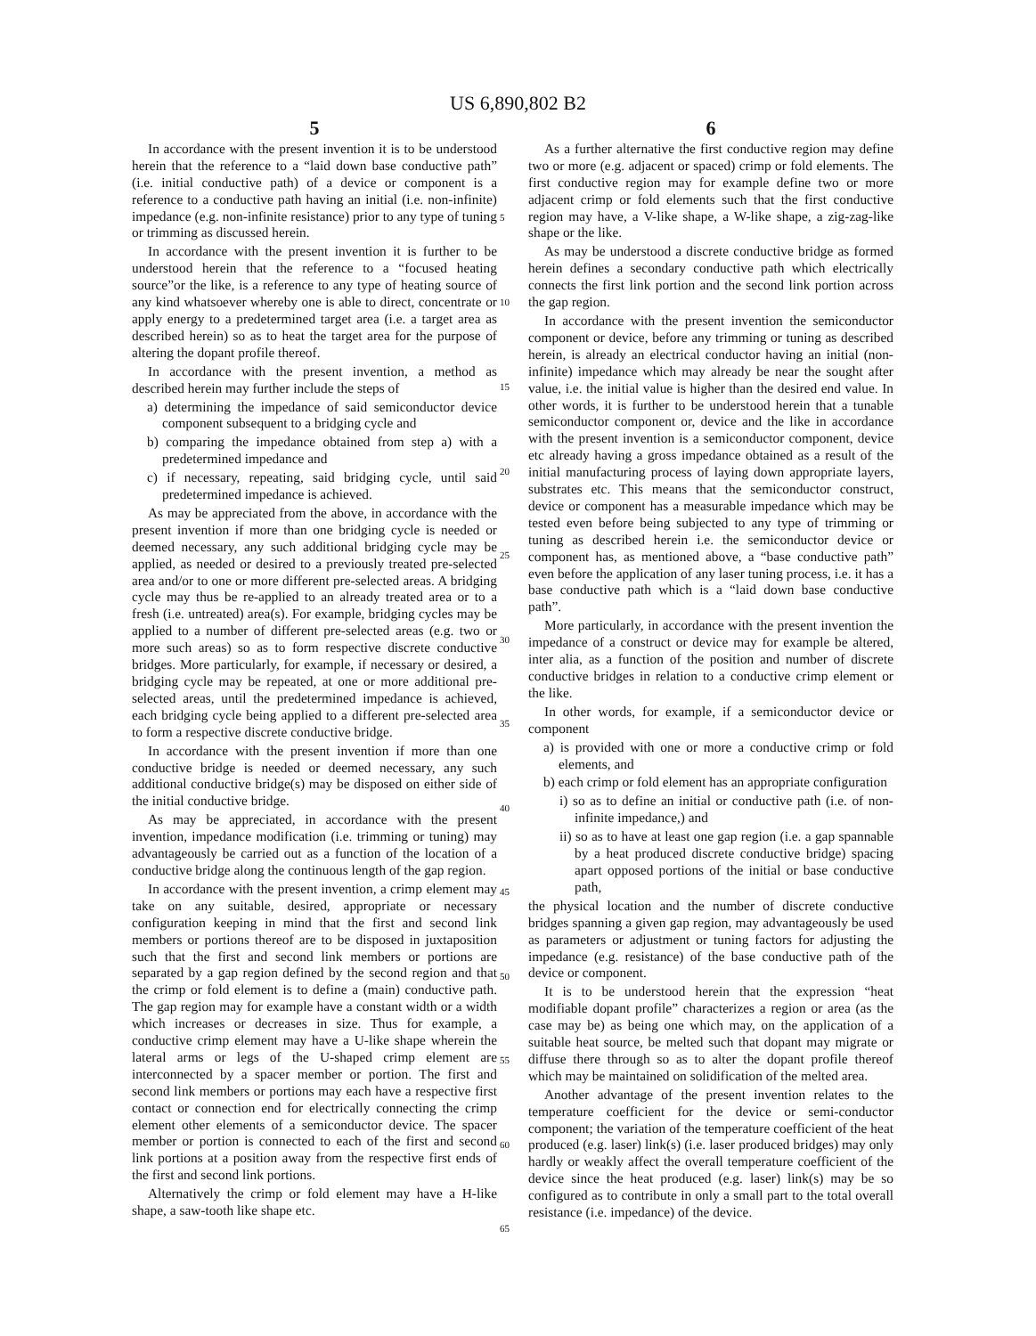US 6,890,802 B2
5
In accordance with the present invention it is to be understood herein that the reference to a “laid down base conductive path” (i.e. initial conductive path) of a device or component is a reference to a conductive path having an initial (i.e. non-infinite) impedance (e.g. non-infinite resistance) prior to any type of tuning or trimming as discussed herein.
In accordance with the present invention it is further to be understood herein that the reference to a “focused heating source”or the like, is a reference to any type of heating source of any kind whatsoever whereby one is able to direct, concentrate or apply energy to a predetermined target area (i.e. a target area as described herein) so as to heat the target area for the purpose of altering the dopant profile thereof.
In accordance with the present invention, a method as described herein may further include the steps of
a) determining the impedance of said semiconductor device component subsequent to a bridging cycle and
b) comparing the impedance obtained from step a) with a predetermined impedance and
c) if necessary, repeating, said bridging cycle, until said predetermined impedance is achieved.
As may be appreciated from the above, in accordance with the present invention if more than one bridging cycle is needed or deemed necessary, any such additional bridging cycle may be applied, as needed or desired to a previously treated pre-selected area and/or to one or more different pre-selected areas. A bridging cycle may thus be re-applied to an already treated area or to a fresh (i.e. untreated) area(s). For example, bridging cycles may be applied to a number of different pre-selected areas (e.g. two or more such areas) so as to form respective discrete conductive bridges. More particularly, for example, if necessary or desired, a bridging cycle may be repeated, at one or more additional pre-selected areas, until the predetermined impedance is achieved, each bridging cycle being applied to a different pre-selected area to form a respective discrete conductive bridge.
In accordance with the present invention if more than one conductive bridge is needed or deemed necessary, any such additional conductive bridge(s) may be disposed on either side of the initial conductive bridge.
As may be appreciated, in accordance with the present invention, impedance modification (i.e. trimming or tuning) may advantageously be carried out as a function of the location of a conductive bridge along the continuous length of the gap region.
In accordance with the present invention, a crimp element may take on any suitable, desired, appropriate or necessary configuration keeping in mind that the first and second link members or portions thereof are to be disposed in juxtaposition such that the first and second link members or portions are separated by a gap region defined by the second region and that the crimp or fold element is to define a (main) conductive path. The gap region may for example have a constant width or a width which increases or decreases in size. Thus for example, a conductive crimp element may have a U-like shape wherein the lateral arms or legs of the U-shaped crimp element are interconnected by a spacer member or portion. The first and second link members or portions may each have a respective first contact or connection end for electrically connecting the crimp element other elements of a semiconductor device. The spacer member or portion is connected to each of the first and second link portions at a position away from the respective first ends of the first and second link portions.
Alternatively the crimp or fold element may have a H-like shape, a saw-tooth like shape etc.
6
As a further alternative the first conductive region may define two or more (e.g. adjacent or spaced) crimp or fold elements. The first conductive region may for example define two or more adjacent crimp or fold elements such that the first conductive region may have, a V-like shape, a W-like shape, a zig-zag-like shape or the like.
As may be understood a discrete conductive bridge as formed herein defines a secondary conductive path which electrically connects the first link portion and the second link portion across the gap region.
In accordance with the present invention the semiconductor component or device, before any trimming or tuning as described herein, is already an electrical conductor having an initial (non-infinite) impedance which may already be near the sought after value, i.e. the initial value is higher than the desired end value. In other words, it is further to be understood herein that a tunable semiconductor component or, device and the like in accordance with the present invention is a semiconductor component, device etc already having a gross impedance obtained as a result of the initial manufacturing process of laying down appropriate layers, substrates etc. This means that the semiconductor construct, device or component has a measurable impedance which may be tested even before being subjected to any type of trimming or tuning as described herein i.e. the semiconductor device or component has, as mentioned above, a “base conductive path” even before the application of any laser tuning process, i.e. it has a base conductive path which is a “laid down base conductive path”.
More particularly, in accordance with the present invention the impedance of a construct or device may for example be altered, inter alia, as a function of the position and number of discrete conductive bridges in relation to a conductive crimp element or the like.
In other words, for example, if a semiconductor device or component
a) is provided with one or more a conductive crimp or fold elements, and
b) each crimp or fold element has an appropriate configuration
i) so as to define an initial or conductive path (i.e. of non-infinite impedance,) and
ii) so as to have at least one gap region (i.e. a gap spannable by a heat produced discrete conductive bridge) spacing apart opposed portions of the initial or base conductive path,
the physical location and the number of discrete conductive bridges spanning a given gap region, may advantageously be used as parameters or adjustment or tuning factors for adjusting the impedance (e.g. resistance) of the base conductive path of the device or component.
It is to be understood herein that the expression “heat modifiable dopant profile” characterizes a region or area (as the case may be) as being one which may, on the application of a suitable heat source, be melted such that dopant may migrate or diffuse there through so as to alter the dopant profile thereof which may be maintained on solidification of the melted area.
Another advantage of the present invention relates to the temperature coefficient for the device or semi-conductor component; the variation of the temperature coefficient of the heat produced (e.g. laser) link(s) (i.e. laser produced bridges) may only hardly or weakly affect the overall temperature coefficient of the device since the heat produced (e.g. laser) link(s) may be so configured as to contribute in only a small part to the total overall resistance (i.e. impedance) of the device.
5
10
15
20
25
30
35
40
45
50
55
60
65